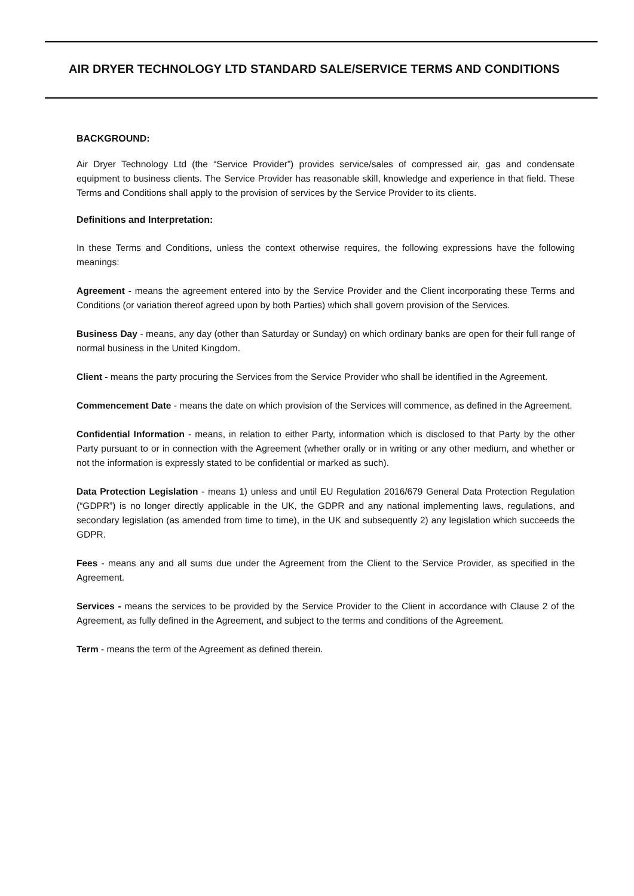AIR DRYER TECHNOLOGY LTD STANDARD SALE/SERVICE TERMS AND CONDITIONS
BACKGROUND:
Air Dryer Technology Ltd (the “Service Provider”) provides service/sales of compressed air, gas and condensate equipment to business clients. The Service Provider has reasonable skill, knowledge and experience in that field. These Terms and Conditions shall apply to the provision of services by the Service Provider to its clients.
Definitions and Interpretation:
In these Terms and Conditions, unless the context otherwise requires, the following expressions have the following meanings:
Agreement - means the agreement entered into by the Service Provider and the Client incorporating these Terms and Conditions (or variation thereof agreed upon by both Parties) which shall govern provision of the Services.
Business Day - means, any day (other than Saturday or Sunday) on which ordinary banks are open for their full range of normal business in the United Kingdom.
Client - means the party procuring the Services from the Service Provider who shall be identified in the Agreement.
Commencement Date - means the date on which provision of the Services will commence, as defined in the Agreement.
Confidential Information - means, in relation to either Party, information which is disclosed to that Party by the other Party pursuant to or in connection with the Agreement (whether orally or in writing or any other medium, and whether or not the information is expressly stated to be confidential or marked as such).
Data Protection Legislation - means 1) unless and until EU Regulation 2016/679 General Data Protection Regulation (“GDPR”) is no longer directly applicable in the UK, the GDPR and any national implementing laws, regulations, and secondary legislation (as amended from time to time), in the UK and subsequently 2) any legislation which succeeds the GDPR.
Fees - means any and all sums due under the Agreement from the Client to the Service Provider, as specified in the Agreement.
Services - means the services to be provided by the Service Provider to the Client in accordance with Clause 2 of the Agreement, as fully defined in the Agreement, and subject to the terms and conditions of the Agreement.
Term - means the term of the Agreement as defined therein.